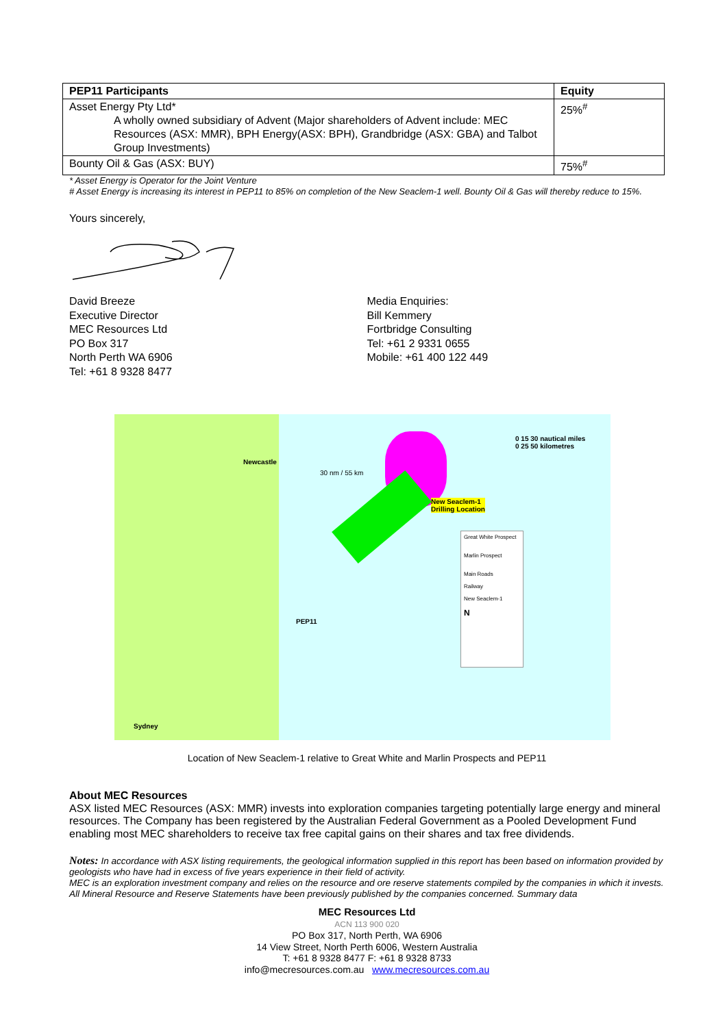| PEP11 Participants | Equity |
| --- | --- |
| Asset Energy Pty Ltd* A wholly owned subsidiary of Advent (Major shareholders of Advent include: MEC Resources (ASX: MMR), BPH Energy(ASX: BPH), Grandbridge (ASX: GBA) and Talbot Group Investments) | 25%<sup>#</sup> |
| Bounty Oil & Gas (ASX: BUY) | 75%<sup>#</sup> |
* Asset Energy is Operator for the Joint Venture
# Asset Energy is increasing its interest in PEP11 to 85% on completion of the New Seaclem-1 well. Bounty Oil & Gas will thereby reduce to 15%.
Yours sincerely,
David Breeze
Executive Director
MEC Resources Ltd
PO Box 317
North Perth WA 6906
Tel: +61 8 9328 8477
Media Enquiries:
Bill Kemmery
Fortbridge Consulting
Tel: +61 2 9331 0655
Mobile: +61 400 122 449
Newcastle
30 nm / 55 km
New Seaclem-1
Drilling Location
PEP11
Sydney
Great White Prospect
Marlin Prospect
Main Roads
Railway
New Seaclem-1
N
0 15 30 nautical miles
0 25 50 kilometres
Location of New Seaclem-1 relative to Great White and Marlin Prospects and PEP11
About MEC Resources
ASX listed MEC Resources (ASX: MMR) invests into exploration companies targeting potentially large energy and mineral resources. The Company has been registered by the Australian Federal Government as a Pooled Development Fund enabling most MEC shareholders to receive tax free capital gains on their shares and tax free dividends.
Notes: In accordance with ASX listing requirements, the geological information supplied in this report has been based on information provided by geologists who have had in excess of five years experience in their field of activity.
MEC is an exploration investment company and relies on the resource and ore reserve statements compiled by the companies in which it invests. All Mineral Resource and Reserve Statements have been previously published by the companies concerned. Summary data
MEC Resources Ltd
ACN 113 900 020
PO Box 317, North Perth, WA 6906
14 View Street, North Perth 6006, Western Australia
T: +61 8 9328 8477 F: +61 8 9328 8733
info@mecresources.com.au www.mecresources.com.au